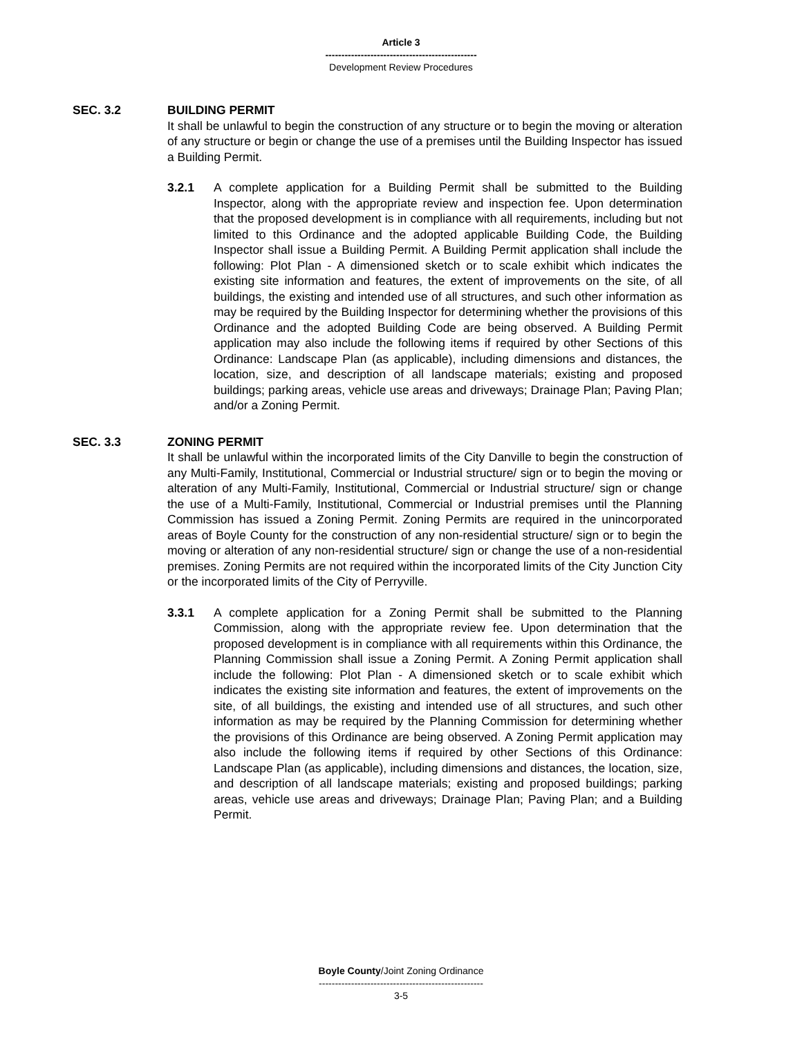Article 3
-----------------------------------------------
Development Review Procedures
SEC. 3.2 BUILDING PERMIT
It shall be unlawful to begin the construction of any structure or to begin the moving or alteration of any structure or begin or change the use of a premises until the Building Inspector has issued a Building Permit.
3.2.1 A complete application for a Building Permit shall be submitted to the Building Inspector, along with the appropriate review and inspection fee. Upon determination that the proposed development is in compliance with all requirements, including but not limited to this Ordinance and the adopted applicable Building Code, the Building Inspector shall issue a Building Permit. A Building Permit application shall include the following: Plot Plan - A dimensioned sketch or to scale exhibit which indicates the existing site information and features, the extent of improvements on the site, of all buildings, the existing and intended use of all structures, and such other information as may be required by the Building Inspector for determining whether the provisions of this Ordinance and the adopted Building Code are being observed. A Building Permit application may also include the following items if required by other Sections of this Ordinance: Landscape Plan (as applicable), including dimensions and distances, the location, size, and description of all landscape materials; existing and proposed buildings; parking areas, vehicle use areas and driveways; Drainage Plan; Paving Plan; and/or a Zoning Permit.
SEC. 3.3 ZONING PERMIT
It shall be unlawful within the incorporated limits of the City Danville to begin the construction of any Multi-Family, Institutional, Commercial or Industrial structure/ sign or to begin the moving or alteration of any Multi-Family, Institutional, Commercial or Industrial structure/ sign or change the use of a Multi-Family, Institutional, Commercial or Industrial premises until the Planning Commission has issued a Zoning Permit. Zoning Permits are required in the unincorporated areas of Boyle County for the construction of any non-residential structure/ sign or to begin the moving or alteration of any non-residential structure/ sign or change the use of a non-residential premises. Zoning Permits are not required within the incorporated limits of the City Junction City or the incorporated limits of the City of Perryville.
3.3.1 A complete application for a Zoning Permit shall be submitted to the Planning Commission, along with the appropriate review fee. Upon determination that the proposed development is in compliance with all requirements within this Ordinance, the Planning Commission shall issue a Zoning Permit. A Zoning Permit application shall include the following: Plot Plan - A dimensioned sketch or to scale exhibit which indicates the existing site information and features, the extent of improvements on the site, of all buildings, the existing and intended use of all structures, and such other information as may be required by the Planning Commission for determining whether the provisions of this Ordinance are being observed. A Zoning Permit application may also include the following items if required by other Sections of this Ordinance: Landscape Plan (as applicable), including dimensions and distances, the location, size, and description of all landscape materials; existing and proposed buildings; parking areas, vehicle use areas and driveways; Drainage Plan; Paving Plan; and a Building Permit.
Boyle County/Joint Zoning Ordinance
---------------------------------------------------
3-5